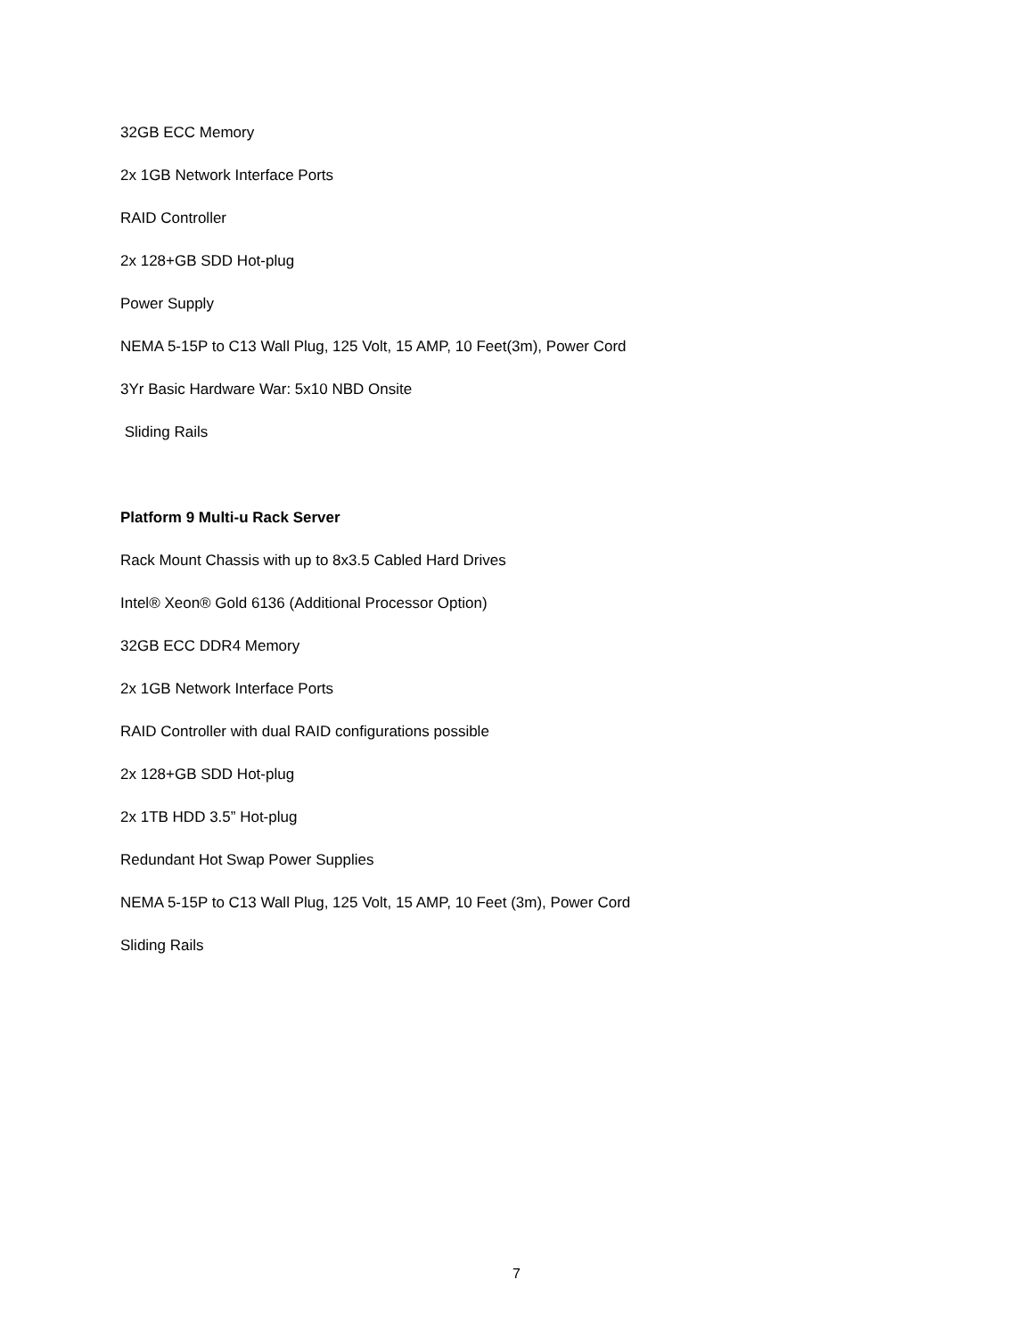32GB ECC Memory
2x 1GB Network Interface Ports
RAID Controller
2x 128+GB SDD Hot-plug
Power Supply
NEMA 5-15P to C13 Wall Plug, 125 Volt, 15 AMP, 10 Feet(3m), Power Cord
3Yr Basic Hardware War: 5x10 NBD Onsite
Sliding Rails
Platform 9 Multi-u Rack Server
Rack Mount Chassis with up to 8x3.5 Cabled Hard Drives
Intel® Xeon® Gold 6136 (Additional Processor Option)
32GB ECC DDR4 Memory
2x 1GB Network Interface Ports
RAID Controller with dual RAID configurations possible
2x 128+GB SDD Hot-plug
2x 1TB HDD 3.5” Hot-plug
Redundant Hot Swap Power Supplies
NEMA 5-15P to C13 Wall Plug, 125 Volt, 15 AMP, 10 Feet (3m), Power Cord
Sliding Rails
7